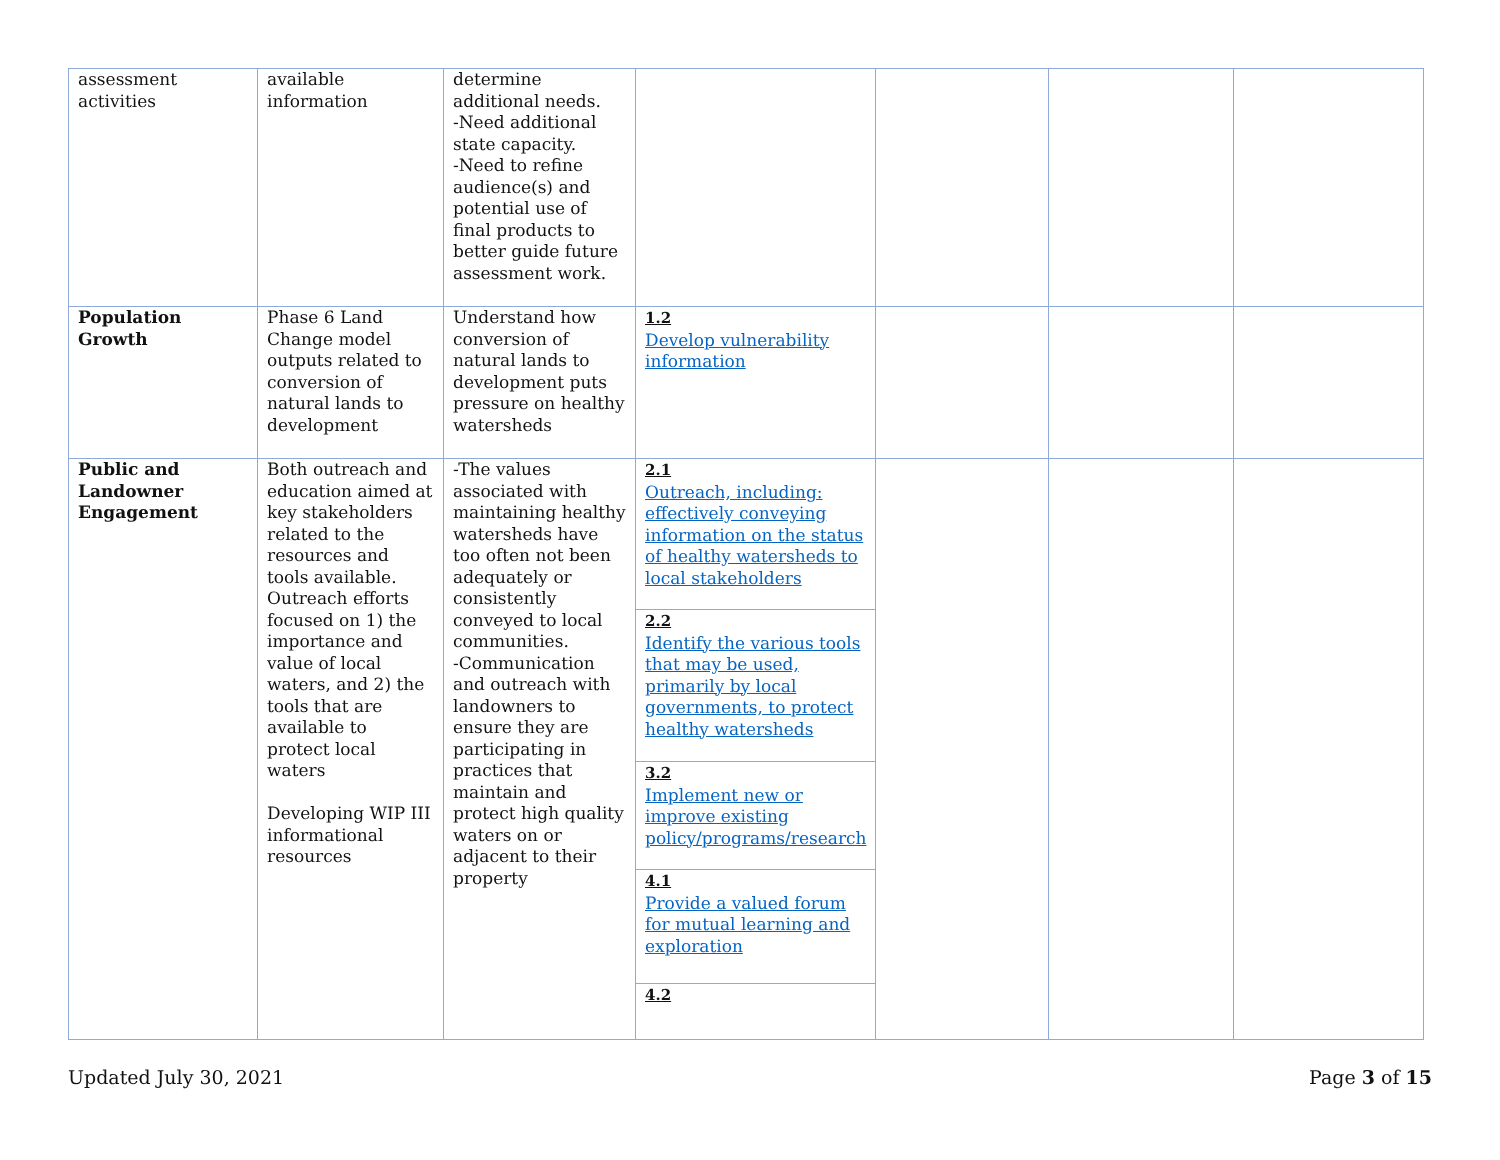| assessment activities | available information | determine additional needs. -Need additional state capacity. -Need to refine audience(s) and potential use of final products to better guide future assessment work. | | | | |
| Population Growth | Phase 6 Land Change model outputs related to conversion of natural lands to development | Understand how conversion of natural lands to development puts pressure on healthy watersheds | 1.2 Develop vulnerability information | | | |
| Public and Landowner Engagement | Both outreach and education aimed at key stakeholders related to the resources and tools available. Outreach efforts focused on 1) the importance and value of local waters, and 2) the tools that are available to protect local waters Developing WIP III informational resources | -The values associated with maintaining healthy watersheds have too often not been adequately or consistently conveyed to local communities. -Communication and outreach with landowners to ensure they are participating in practices that maintain and protect high quality waters on or adjacent to their property | 2.1 Outreach, including: effectively conveying information on the status of healthy watersheds to local stakeholders | | | |
| | | | 2.2 Identify the various tools that may be used, primarily by local governments, to protect healthy watersheds | | | |
| | | | 3.2 Implement new or improve existing policy/programs/research | | | |
| | | | 4.1 Provide a valued forum for mutual learning and exploration | | | |
| | | | 4.2 | | | |
Updated July 30, 2021 Page 3 of 15